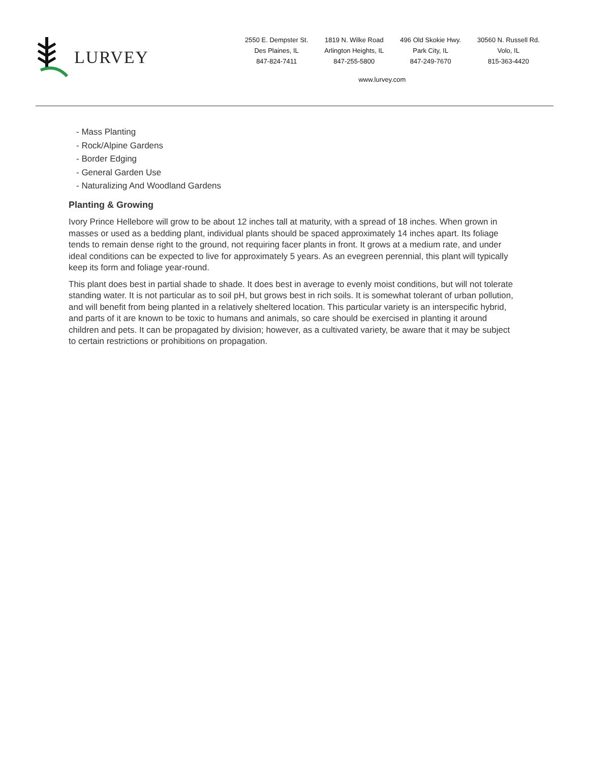LURVEY
2550 E. Dempster St.
Des Plaines, IL
847-824-7411
1819 N. Wilke Road
Arlington Heights, IL
847-255-5800
496 Old Skokie Hwy.
Park City, IL
847-249-7670
30560 N. Russell Rd.
Volo, IL
815-363-4420
www.lurvey.com
- Mass Planting
- Rock/Alpine Gardens
- Border Edging
- General Garden Use
- Naturalizing And Woodland Gardens
Planting & Growing
Ivory Prince Hellebore will grow to be about 12 inches tall at maturity, with a spread of 18 inches. When grown in masses or used as a bedding plant, individual plants should be spaced approximately 14 inches apart. Its foliage tends to remain dense right to the ground, not requiring facer plants in front. It grows at a medium rate, and under ideal conditions can be expected to live for approximately 5 years. As an evegreen perennial, this plant will typically keep its form and foliage year-round.
This plant does best in partial shade to shade. It does best in average to evenly moist conditions, but will not tolerate standing water. It is not particular as to soil pH, but grows best in rich soils. It is somewhat tolerant of urban pollution, and will benefit from being planted in a relatively sheltered location. This particular variety is an interspecific hybrid, and parts of it are known to be toxic to humans and animals, so care should be exercised in planting it around children and pets. It can be propagated by division; however, as a cultivated variety, be aware that it may be subject to certain restrictions or prohibitions on propagation.